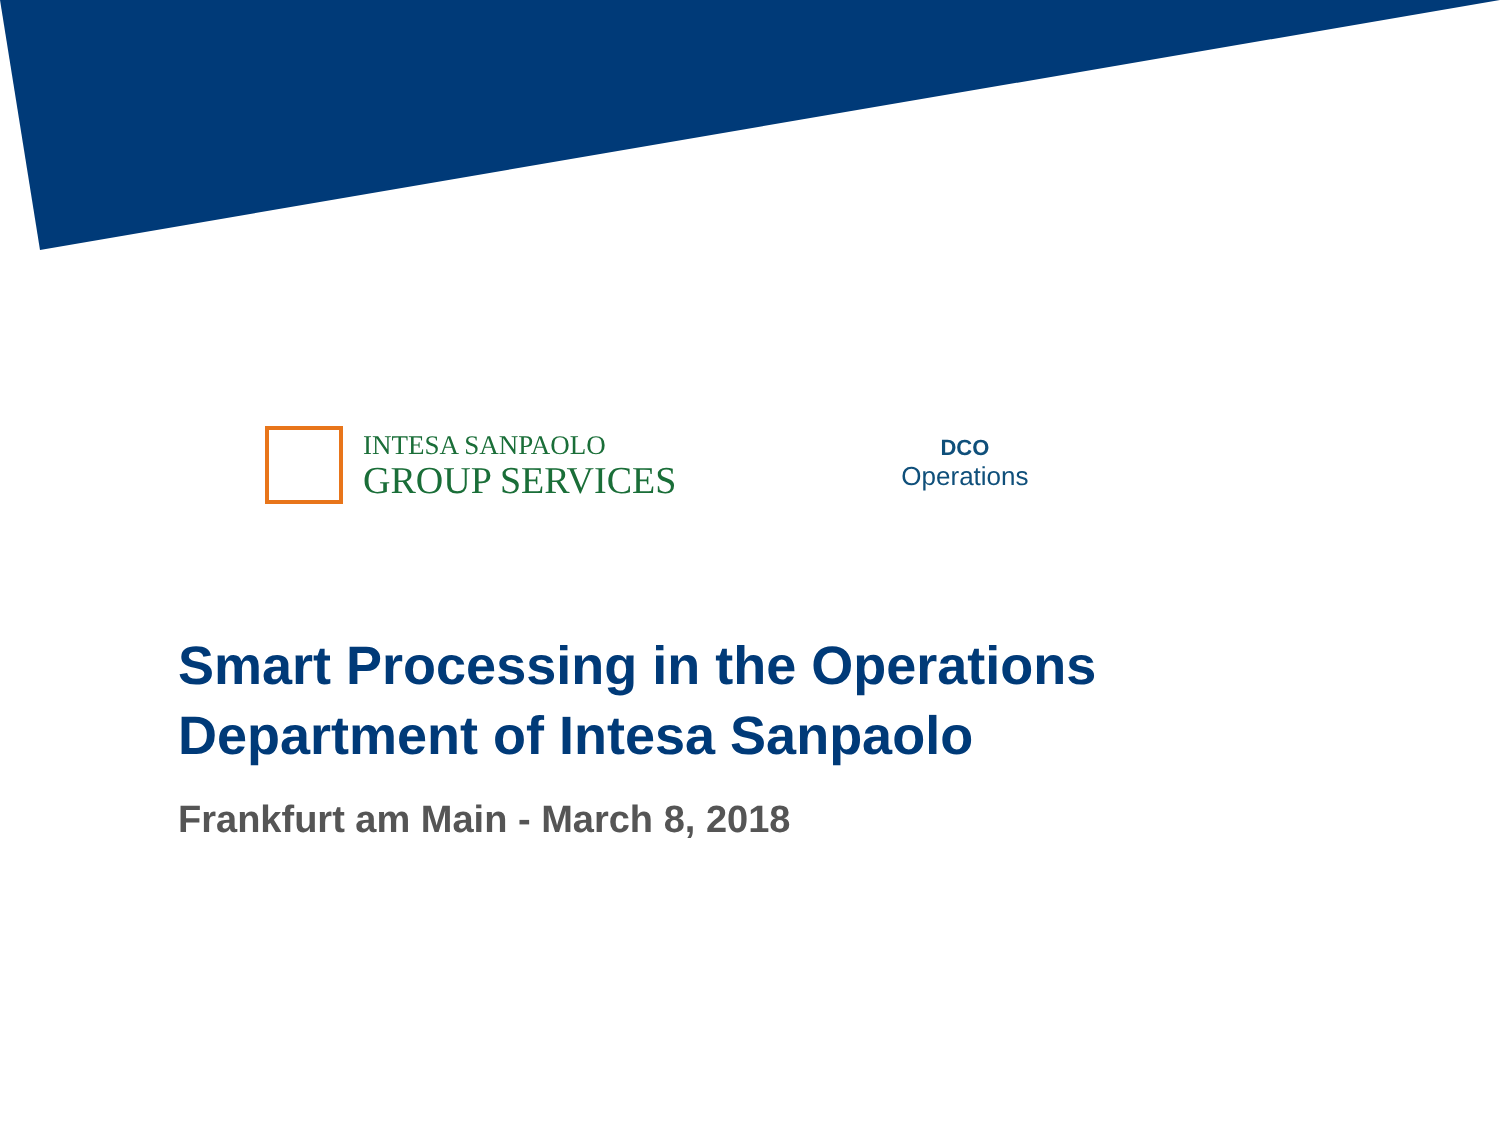INTESA SANPAOLO
GROUP SERVICES
DCO
Operations
Smart Processing in the Operations
Department of Intesa Sanpaolo
Frankfurt am Main - March 8, 2018